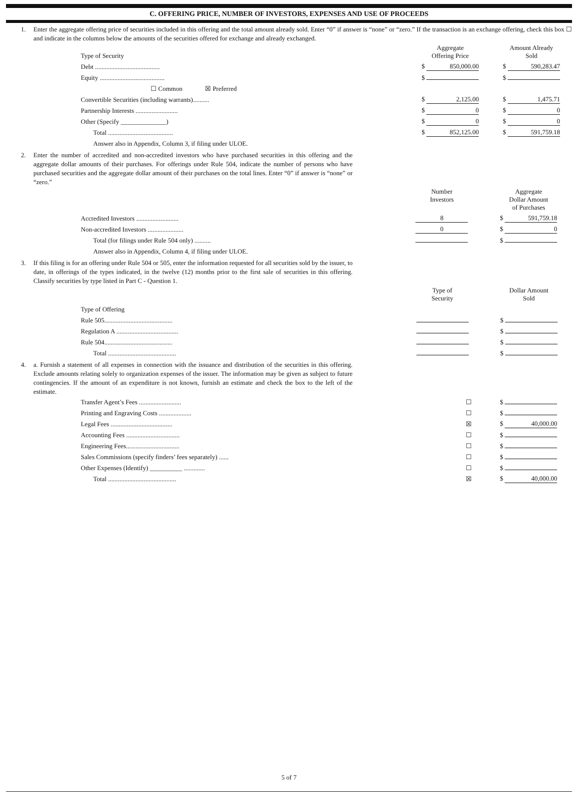C. OFFERING PRICE, NUMBER OF INVESTORS, EXPENSES AND USE OF PROCEEDS
1. Enter the aggregate offering price of securities included in this offering and the total amount already sold. Enter “0” if answer is “none” or “zero.” If the transaction is an exchange offering, check this box ☐ and indicate in the columns below the amounts of the securities offered for exchange and already exchanged.
| Type of Security | Aggregate Offering Price | Amount Already Sold |
| Debt ........................................ | $ 850,000.00 | $ 590,283.47 |
| Equity ........................................ | $ | $ |
| ☐ Common ☒ Preferred | | |
| Convertible Securities (including warrants).......... | $ 2,125.00 | $ 1,475.71 |
| Partnership Interests .......................... | $ 0 | $ 0 |
| Other (Specify ______________) | $ 0 | $ 0 |
| Total ........................................ | $ 852,125.00 | $ 591,759.18 |
| Answer also in Appendix, Column 3, if filing under ULOE. | | |
2. Enter the number of accredited and non-accredited investors who have purchased securities in this offering and the aggregate dollar amounts of their purchases. For offerings under Rule 504, indicate the number of persons who have purchased securities and the aggregate dollar amount of their purchases on the total lines. Enter “0” if answer is “none” or “zero.”
| | Number Investors | Aggregate Dollar Amount of Purchases |
| Accredited Investors .......................... | 8 | $ 591,759.18 |
| Non-accredited Investors ...................... | 0 | $ 0 |
| Total (for filings under Rule 504 only) .......... | | $ |
| Answer also in Appendix, Column 4, if filing under ULOE. | | |
3. If this filing is for an offering under Rule 504 or 505, enter the information requested for all securities sold by the issuer, to date, in offerings of the types indicated, in the twelve (12) months prior to the first sale of securities in this offering. Classify securities by type listed in Part C - Question 1.
| | Type of Security | Dollar Amount Sold |
| Type of Offering | | |
| Rule 505.......................................... | | $ |
| Regulation A ...................................... | | $ |
| Rule 504.......................................... | | $ |
| Total .......................................... | | $ |
4. a. Furnish a statement of all expenses in connection with the issuance and distribution of the securities in this offering. Exclude amounts relating solely to organization expenses of the issuer. The information may be given as subject to future contingencies. If the amount of an expenditure is not known, furnish an estimate and check the box to the left of the estimate.
| Transfer Agent’s Fees .......................... | | ☐ | $ |
| Printing and Engraving Costs .................... | | ☐ | $ |
| Legal Fees ...................................... | | ☒ | $ 40,000.00 |
| Accounting Fees ................................. | | ☐ | $ |
| Engineering Fees................................. | | ☐ | $ |
| Sales Commissions (specify finders’ fees separately) ...... | | ☐ | $ |
| Other Expenses (Identify) __________ ............. | | ☐ | $ |
| Total .......................................... | | ☒ | $ 40,000.00 |
5 of 7